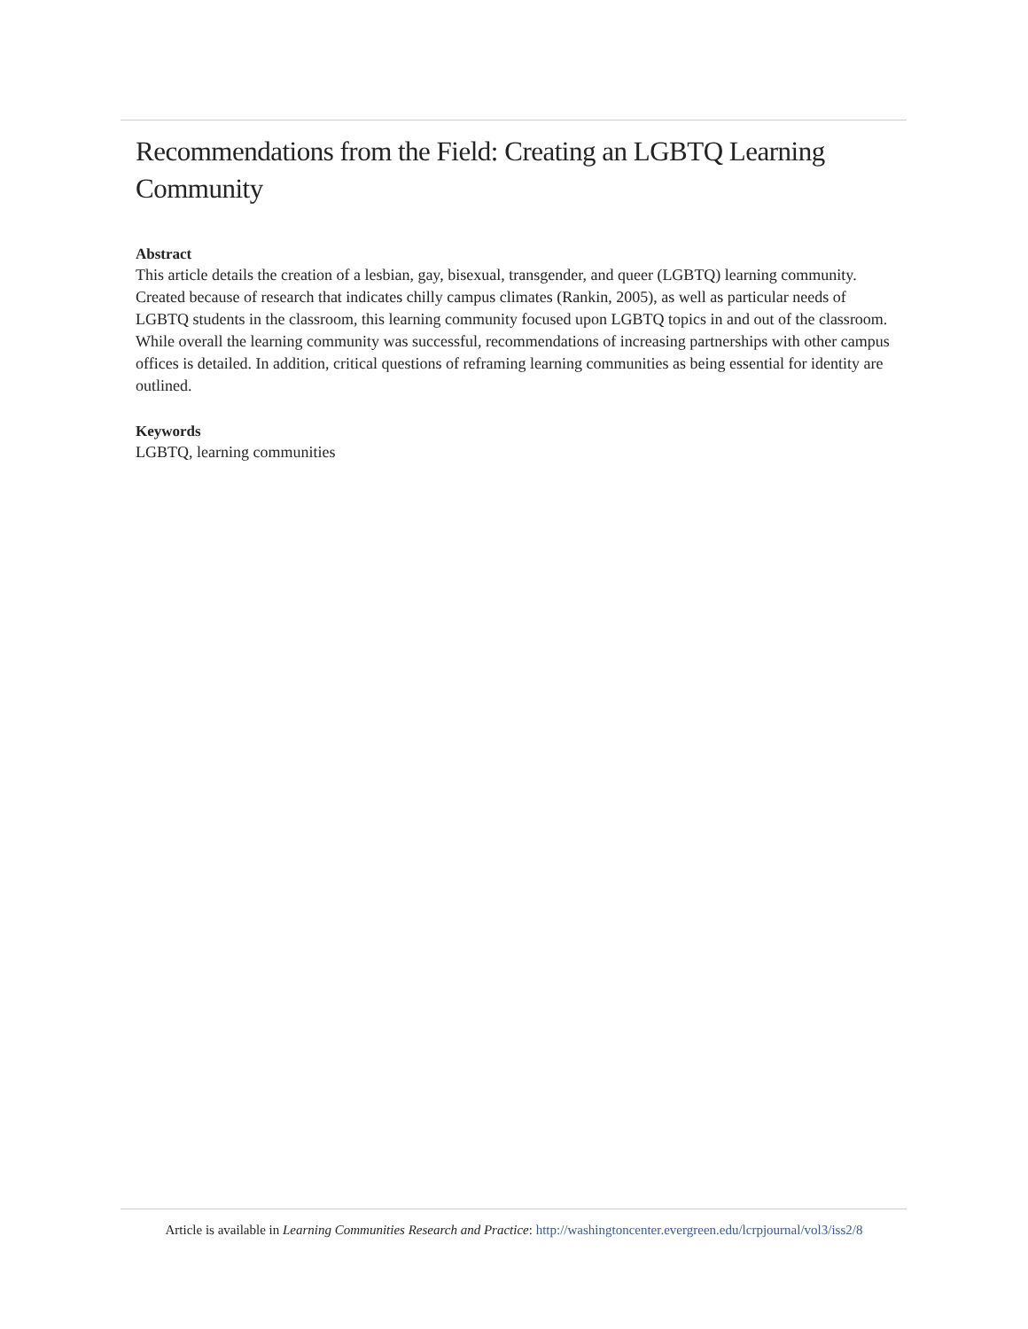Recommendations from the Field: Creating an LGBTQ Learning Community
Abstract
This article details the creation of a lesbian, gay, bisexual, transgender, and queer (LGBTQ) learning community. Created because of research that indicates chilly campus climates (Rankin, 2005), as well as particular needs of LGBTQ students in the classroom, this learning community focused upon LGBTQ topics in and out of the classroom. While overall the learning community was successful, recommendations of increasing partnerships with other campus offices is detailed. In addition, critical questions of reframing learning communities as being essential for identity are outlined.
Keywords
LGBTQ, learning communities
Article is available in Learning Communities Research and Practice: http://washingtoncenter.evergreen.edu/lcrpjournal/vol3/iss2/8